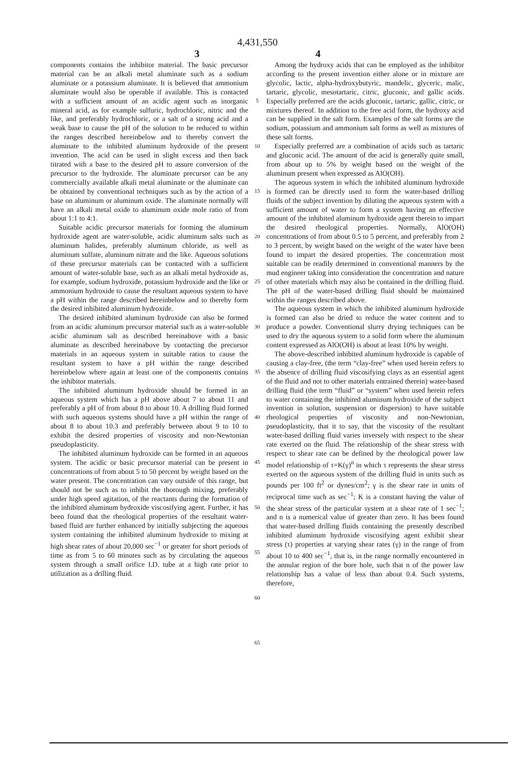4,431,550
3 4
components contains the inhibitor material. The basic precursor material can be an alkali metal aluminate such as a sodium aluminate or a potassium aluminate. It is believed that ammonium aluminate would also be operable if available. This is contacted with a sufficient amount of an acidic agent such as inorganic mineral acid, as for example sulfuric, hydrochloric, nitric and the like, and preferably hydrochloric, or a salt of a strong acid and a weak base to cause the pH of the solution to be reduced to within the ranges described hereinbelow and to thereby convert the aluminate to the inhibited aluminum hydroxide of the present invention. The acid can be used in slight excess and then back titrated with a base to the desired pH to assure conversion of the precursor to the hydroxide. The aluminate precursor can be any commercially available alkali metal aluminate or the aluminate can be obtained by conventional techniques such as by the action of a base on aluminum or aluminum oxide. The aluminate normally will have an alkali metal oxide to aluminum oxide mole ratio of from about 1:1 to 4:1.
Suitable acidic precursor materials for forming the aluminum hydroxide agent are water-soluble, acidic aluminum salts such as aluminum halides, preferably aluminum chloride, as well as aluminum sulfate, aluminum nitrate and the like. Aqueous solutions of these precursor materials can be contacted with a sufficient amount of water-soluble base, such as an alkali metal hydroxide as, for example, sodium hydroxide, potassium hydroxide and the like or ammonium hydroxide to cause the resultant aqueous system to have a pH within the range described hereinbelow and to thereby form the desired inhibited aluminum hydroxide.
The desired inhibited aluminum hydroxide can also be formed from an acidic aluminum precursor material such as a water-soluble acidic aluminum salt as described hereinabove with a basic aluminate as described hereinabove by contacting the precursor materials in an aqueous system in suitable ratios to cause the resultant system to have a pH within the range described hereinbelow where again at least one of the components contains the inhibitor materials.
The inhibited aluminum hydroxide should be formed in an aqueous system which has a pH above about 7 to about 11 and preferably a pH of from about 8 to about 10. A drilling fluid formed with such aqueous systems should have a pH within the range of about 8 to about 10.3 and preferably between about 9 to 10 to exhibit the desired properties of viscosity and non-Newtonian pseudoplasticity.
The inhibited aluminum hydroxide can be formed in an aqueous system. The acidic or basic precursor material can be present in concentrations of from about 5 to 50 percent by weight based on the water present. The concentration can vary outside of this range, but should not be such as to inhibit the thorough mixing, preferably under high speed agitation, of the reactants during the formation of the inhibited aluminum hydroxide viscosifying agent. Further, it has been found that the rheological properties of the resultant water-based fluid are further enhanced by initially subjecting the aqueous system containing the inhibited aluminum hydroxide to mixing at high shear rates of about 20,000 sec<sup>−1</sup> or greater for short periods of time as from 5 to 60 minutes such as by circulating the aqueous system through a small orifice I.D. tube at a high rate prior to utilization as a drilling fluid.
5
10
15
20
25
30
35
40
45
50
55
60
65
Among the hydroxy acids that can be employed as the inhibitor according to the present invention either alone or in mixture are glycolic, lactic, alpha-hydroxybutyric, mandelic, glyceric, malic, tartaric, glycolic, mesotartaric, citric, gluconic, and gallic acids. Especially preferred are the acids gluconic, tartaric, gallic, citric, or mixtures thereof. In addition to the free acid form, the hydroxy acid can be supplied in the salt form. Examples of the salt forms are the sodium, potassium and ammonium salt forms as well as mixtures of these salt forms.
Especially preferred are a combination of acids such as tartaric and gluconic acid. The amount of the acid is generally quite small, from about up to 5% by weight based on the weight of the aluminum present when expressed as AlO(OH).
The aqueous system in which the inhibited aluminum hydroxide is formed can be directly used to form the water-based drilling fluids of the subject invention by diluting the aqueous system with a sufficient amount of water to form a system having an effective amount of the inhibited aluminum hydroxide agent therein to impart the desired rheological properties. Normally, AlO(OH) concentrations of from about 0.5 to 5 percent, and preferably from 2 to 3 percent, by weight based on the weight of the water have been found to impart the desired properties. The concentration most suitable can be readily determined in conventional manners by the mud engineer taking into consideration the concentration and nature of other materials which may also be contained in the drilling fluid. The pH of the water-based drilling fluid should be maintained within the ranges described above.
The aqueous system in which the inhibited aluminum hydroxide is formed can also be dried to reduce the water content and to produce a powder. Conventional slurry drying techniques can be used to dry the aqueous system to a solid form where the aluminum content expressed as AlO(OH) is about at least 10% by weight.
The above-described inhibited aluminum hydroxide is capable of causing a clay-free, (the term “clay-free” when used herein refers to the absence of drilling fluid viscosifying clays as an essential agent of the fluid and not to other materials entrained therein) water-based drilling fluid (the term “fluid” or “system” when used herein refers to water containing the inhibited aluminum hydroxide of the subject invention in solution, suspension or dispersion) to have suitable rheological properties of viscosity and non-Newtonian, pseudoplasticity, that it to say, that the viscosity of the resultant water-based drilling fluid varies inversely with respect to the shear rate exerted on the fluid. The relationship of the shear stress with respect to shear rate can be defined by the rheological power law model relationship of τ=K(γ)<sup>n</sup> in which τ represents the shear stress exerted on the aqueous system of the drilling fluid in units such as pounds per 100 ft<sup>2</sup> or dynes/cm<sup>2</sup>; γ is the shear rate in units of reciprocal time such as sec<sup>−1</sup>; K is a constant having the value of the shear stress of the particular system at a shear rate of 1 sec<sup>−1</sup>; and n is a numerical value of greater than zero. It has been found that water-based drilling fluids containing the presently described inhibited aluminum hydroxide viscosifying agent exhibit shear stress (τ) properties at varying shear rates (γ) in the range of from about 10 to 400 sec<sup>−1</sup>, that is, in the range normally encountered in the annular region of the bore hole, such that n of the power law relationship has a value of less than about 0.4. Such systems, therefore,